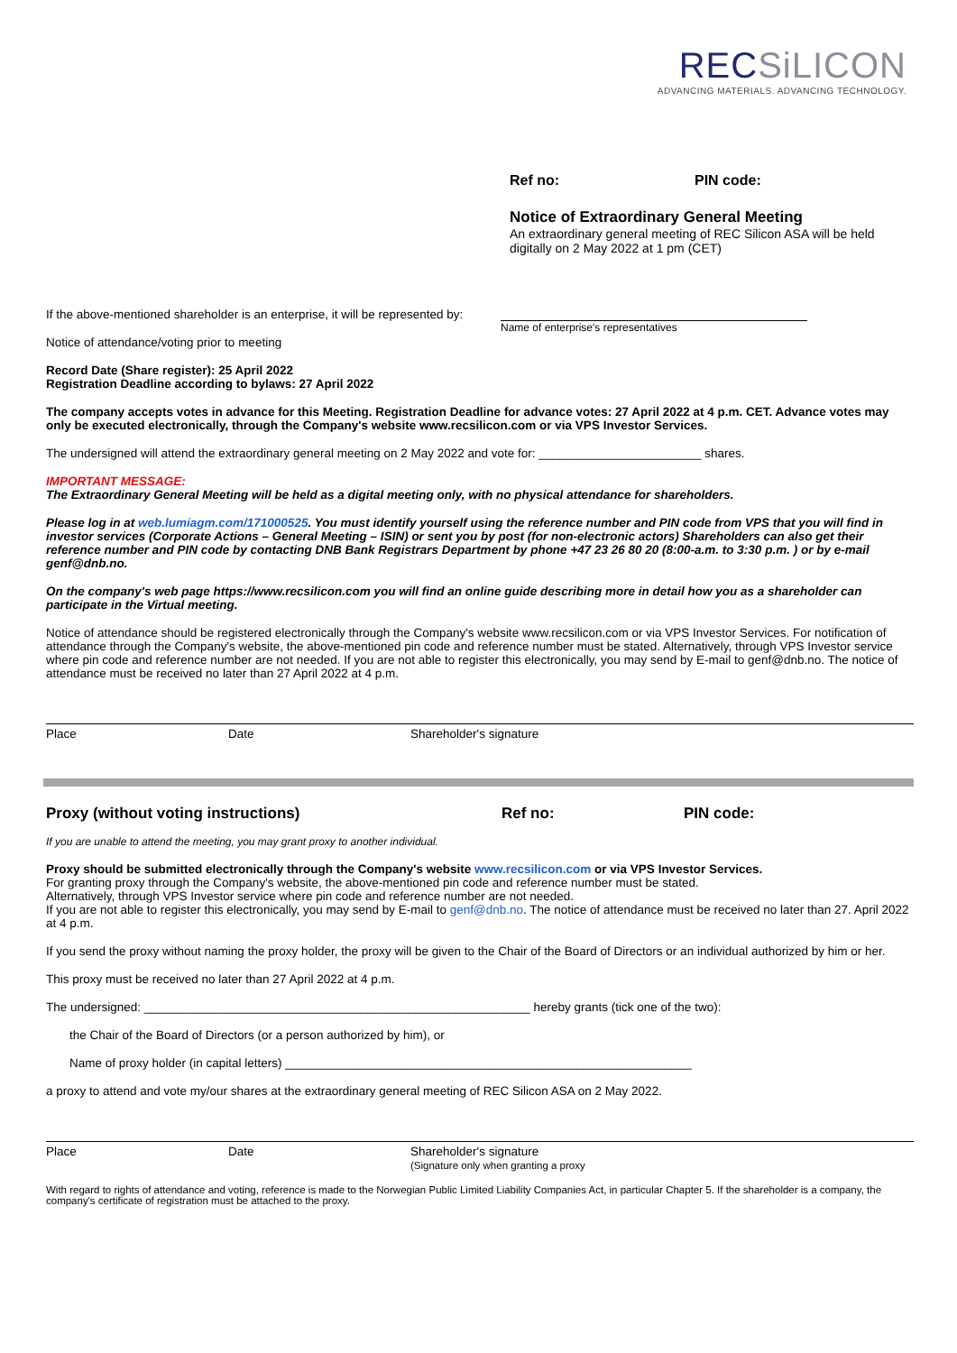RECSiLICON
ADVANCING MATERIALS. ADVANCING TECHNOLOGY.
Ref no: PIN code:
Notice of Extraordinary General Meeting
An extraordinary general meeting of REC Silicon ASA will be held digitally on 2 May 2022 at 1 pm (CET)
If the above-mentioned shareholder is an enterprise, it will be represented by:
Name of enterprise's representatives
Notice of attendance/voting prior to meeting
Record Date (Share register): 25 April 2022
Registration Deadline according to bylaws: 27 April 2022
The company accepts votes in advance for this Meeting. Registration Deadline for advance votes: 27 April 2022 at 4 p.m. CET. Advance votes may only be executed electronically, through the Company's website www.recsilicon.com or via VPS Investor Services.
The undersigned will attend the extraordinary general meeting on 2 May 2022 and vote for: ________________________ shares.
IMPORTANT MESSAGE:
The Extraordinary General Meeting will be held as a digital meeting only, with no physical attendance for shareholders.
Please log in at web.lumiagm.com/171000525. You must identify yourself using the reference number and PIN code from VPS that you will find in investor services (Corporate Actions – General Meeting – ISIN) or sent you by post (for non-electronic actors) Shareholders can also get their reference number and PIN code by contacting DNB Bank Registrars Department by phone +47 23 26 80 20 (8:00-a.m. to 3:30 p.m. ) or by e-mail genf@dnb.no.
On the company's web page https://www.recsilicon.com you will find an online guide describing more in detail how you as a shareholder can participate in the Virtual meeting.
Notice of attendance should be registered electronically through the Company's website www.recsilicon.com or via VPS Investor Services. For notification of attendance through the Company's website, the above-mentioned pin code and reference number must be stated. Alternatively, through VPS Investor service where pin code and reference number are not needed. If you are not able to register this electronically, you may send by E-mail to genf@dnb.no. The notice of attendance must be received no later than 27 April 2022 at 4 p.m.
Place Date Shareholder's signature
Proxy (without voting instructions) Ref no: PIN code:
If you are unable to attend the meeting, you may grant proxy to another individual.
Proxy should be submitted electronically through the Company's website www.recsilicon.com or via VPS Investor Services.
For granting proxy through the Company's website, the above-mentioned pin code and reference number must be stated.
Alternatively, through VPS Investor service where pin code and reference number are not needed.
If you are not able to register this electronically, you may send by E-mail to genf@dnb.no. The notice of attendance must be received no later than 27. April 2022 at 4 p.m.
If you send the proxy without naming the proxy holder, the proxy will be given to the Chair of the Board of Directors or an individual authorized by him or her.
This proxy must be received no later than 27 April 2022 at 4 p.m.
The undersigned: _________________________________________________________ hereby grants (tick one of the two):
the Chair of the Board of Directors (or a person authorized by him), or
Name of proxy holder (in capital letters) ____________________________________________________________
a proxy to attend and vote my/our shares at the extraordinary general meeting of REC Silicon ASA on 2 May 2022.
Place Date Shareholder's signature
(Signature only when granting a proxy
With regard to rights of attendance and voting, reference is made to the Norwegian Public Limited Liability Companies Act, in particular Chapter 5. If the shareholder is a company, the company's certificate of registration must be attached to the proxy.